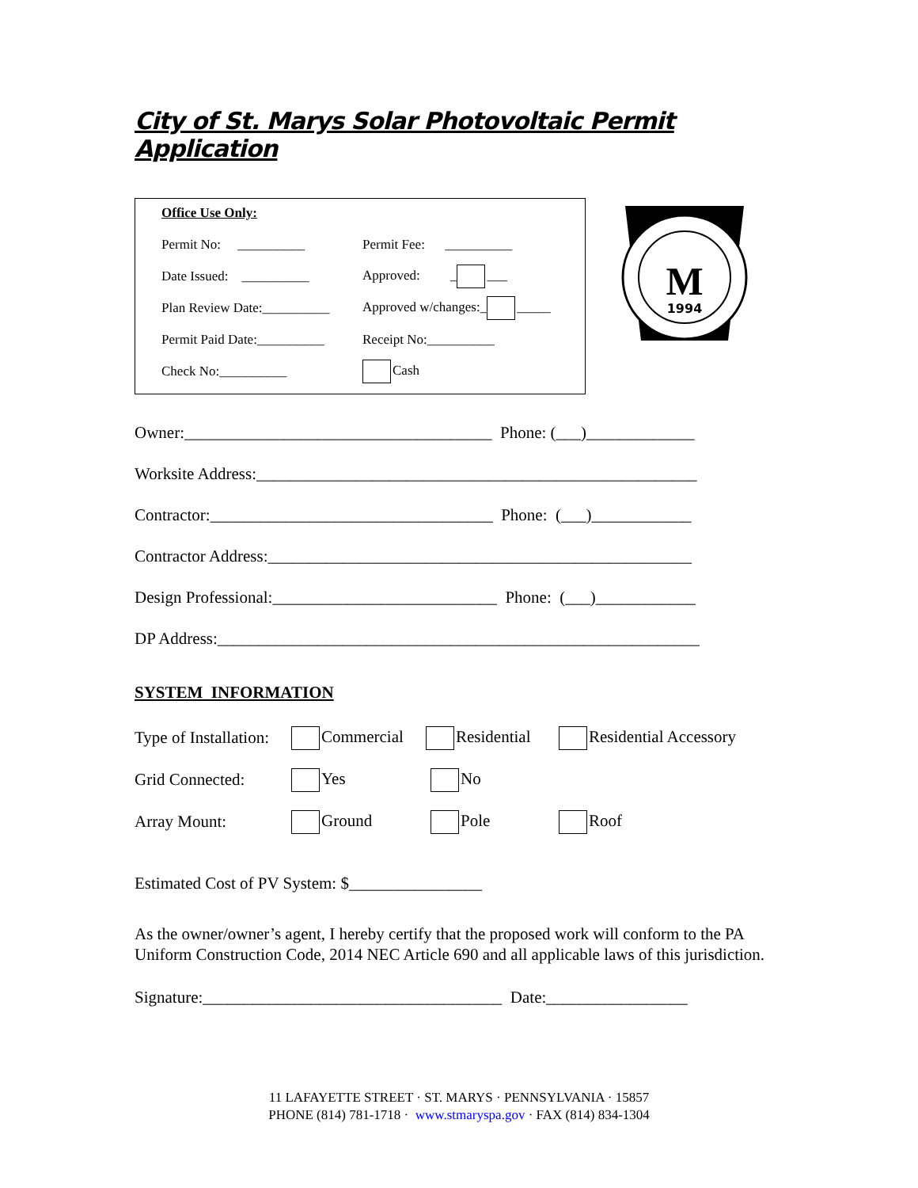City of St. Marys Solar Photovoltaic Permit Application
Office Use Only:
Permit No: __________ Permit Fee: __________
Date Issued: __________ Approved: _ ___
Plan Review Date:__________ Approved w/changes:_ _____
Permit Paid Date:__________ Receipt No:__________
Check No:__________ Cash
M
1994
Owner:_____________________________________ Phone: (___)_____________
Worksite Address:_____________________________________________________
Contractor:__________________________________ Phone: (___)____________
Contractor Address:___________________________________________________
Design Professional:___________________________ Phone: (___)____________
DP Address:__________________________________________________________
SYSTEM INFORMATION
Type of Installation: Commercial Residential Residential Accessory
Grid Connected: Yes No
Array Mount: Ground Pole Roof
Estimated Cost of PV System: $________________
As the owner/owner’s agent, I hereby certify that the proposed work will conform to the PA Uniform Construction Code, 2014 NEC Article 690 and all applicable laws of this jurisdiction.
Signature:____________________________________ Date:_________________
11 LAFAYETTE STREET · ST. MARYS · PENNSYLVANIA · 15857
PHONE (814) 781-1718 · www.stmaryspa.gov · FAX (814) 834-1304